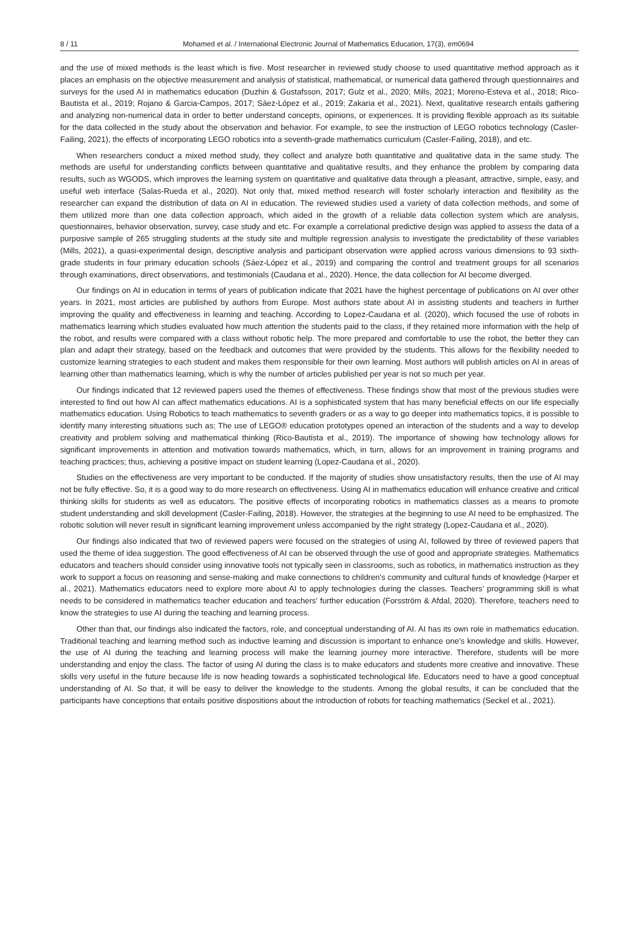8 / 11 Mohamed et al. / International Electronic Journal of Mathematics Education, 17(3), em0694
and the use of mixed methods is the least which is five. Most researcher in reviewed study choose to used quantitative method approach as it places an emphasis on the objective measurement and analysis of statistical, mathematical, or numerical data gathered through questionnaires and surveys for the used AI in mathematics education (Duzhin & Gustafsson, 2017; Gulz et al., 2020; Mills, 2021; Moreno-Esteva et al., 2018; Rico-Bautista et al., 2019; Rojano & Garcia-Campos, 2017; Sáez-López et al., 2019; Zakaria et al., 2021). Next, qualitative research entails gathering and analyzing non-numerical data in order to better understand concepts, opinions, or experiences. It is providing flexible approach as its suitable for the data collected in the study about the observation and behavior. For example, to see the instruction of LEGO robotics technology (Casler-Failing, 2021), the effects of incorporating LEGO robotics into a seventh-grade mathematics curriculum (Casler-Failing, 2018), and etc.
When researchers conduct a mixed method study, they collect and analyze both quantitative and qualitative data in the same study. The methods are useful for understanding conflicts between quantitative and qualitative results, and they enhance the problem by comparing data results, such as WGODS, which improves the learning system on quantitative and qualitative data through a pleasant, attractive, simple, easy, and useful web interface (Salas-Rueda et al., 2020). Not only that, mixed method research will foster scholarly interaction and flexibility as the researcher can expand the distribution of data on AI in education. The reviewed studies used a variety of data collection methods, and some of them utilized more than one data collection approach, which aided in the growth of a reliable data collection system which are analysis, questionnaires, behavior observation, survey, case study and etc. For example a correlational predictive design was applied to assess the data of a purposive sample of 265 struggling students at the study site and multiple regression analysis to investigate the predictability of these variables (Mills, 2021), a quasi-experimental design, descriptive analysis and participant observation were applied across various dimensions to 93 sixth-grade students in four primary education schools (Sáez-López et al., 2019) and comparing the control and treatment groups for all scenarios through examinations, direct observations, and testimonials (Caudana et al., 2020). Hence, the data collection for AI become diverged.
Our findings on AI in education in terms of years of publication indicate that 2021 have the highest percentage of publications on AI over other years. In 2021, most articles are published by authors from Europe. Most authors state about AI in assisting students and teachers in further improving the quality and effectiveness in learning and teaching. According to Lopez-Caudana et al. (2020), which focused the use of robots in mathematics learning which studies evaluated how much attention the students paid to the class, if they retained more information with the help of the robot, and results were compared with a class without robotic help. The more prepared and comfortable to use the robot, the better they can plan and adapt their strategy, based on the feedback and outcomes that were provided by the students. This allows for the flexibility needed to customize learning strategies to each student and makes them responsible for their own learning. Most authors will publish articles on AI in areas of learning other than mathematics learning, which is why the number of articles published per year is not so much per year.
Our findings indicated that 12 reviewed papers used the themes of effectiveness. These findings show that most of the previous studies were interested to find out how AI can affect mathematics educations. AI is a sophisticated system that has many beneficial effects on our life especially mathematics education. Using Robotics to teach mathematics to seventh graders or as a way to go deeper into mathematics topics, it is possible to identify many interesting situations such as; The use of LEGO® education prototypes opened an interaction of the students and a way to develop creativity and problem solving and mathematical thinking (Rico-Bautista et al., 2019). The importance of showing how technology allows for significant improvements in attention and motivation towards mathematics, which, in turn, allows for an improvement in training programs and teaching practices; thus, achieving a positive impact on student learning (Lopez-Caudana et al., 2020).
Studies on the effectiveness are very important to be conducted. If the majority of studies show unsatisfactory results, then the use of AI may not be fully effective. So, it is a good way to do more research on effectiveness. Using AI in mathematics education will enhance creative and critical thinking skills for students as well as educators. The positive effects of incorporating robotics in mathematics classes as a means to promote student understanding and skill development (Casler-Failing, 2018). However, the strategies at the beginning to use AI need to be emphasized. The robotic solution will never result in significant learning improvement unless accompanied by the right strategy (Lopez-Caudana et al., 2020).
Our findings also indicated that two of reviewed papers were focused on the strategies of using AI, followed by three of reviewed papers that used the theme of idea suggestion. The good effectiveness of AI can be observed through the use of good and appropriate strategies. Mathematics educators and teachers should consider using innovative tools not typically seen in classrooms, such as robotics, in mathematics instruction as they work to support a focus on reasoning and sense-making and make connections to children’s community and cultural funds of knowledge (Harper et al., 2021). Mathematics educators need to explore more about AI to apply technologies during the classes. Teachers’ programming skill is what needs to be considered in mathematics teacher education and teachers’ further education (Forsström & Afdal, 2020). Therefore, teachers need to know the strategies to use AI during the teaching and learning process.
Other than that, our findings also indicated the factors, role, and conceptual understanding of AI. AI has its own role in mathematics education. Traditional teaching and learning method such as inductive learning and discussion is important to enhance one’s knowledge and skills. However, the use of AI during the teaching and learning process will make the learning journey more interactive. Therefore, students will be more understanding and enjoy the class. The factor of using AI during the class is to make educators and students more creative and innovative. These skills very useful in the future because life is now heading towards a sophisticated technological life. Educators need to have a good conceptual understanding of AI. So that, it will be easy to deliver the knowledge to the students. Among the global results, it can be concluded that the participants have conceptions that entails positive dispositions about the introduction of robots for teaching mathematics (Seckel et al., 2021).